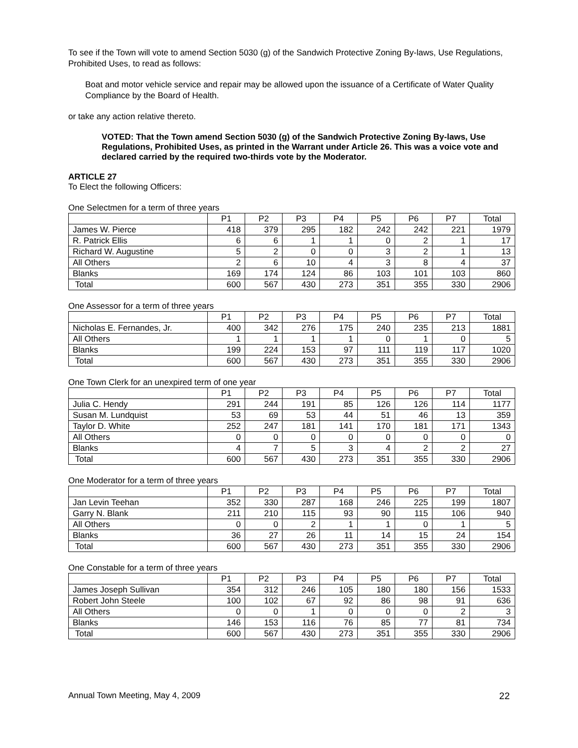To see if the Town will vote to amend Section 5030 (g) of the Sandwich Protective Zoning By-laws, Use Regulations, Prohibited Uses, to read as follows:
Boat and motor vehicle service and repair may be allowed upon the issuance of a Certificate of Water Quality Compliance by the Board of Health.
or take any action relative thereto.
VOTED: That the Town amend Section 5030 (g) of the Sandwich Protective Zoning By-laws, Use Regulations, Prohibited Uses, as printed in the Warrant under Article 26. This was a voice vote and declared carried by the required two-thirds vote by the Moderator.
ARTICLE 27
To Elect the following Officers:
One Selectmen for a term of three years
| | P1 | P2 | P3 | P4 | P5 | P6 | P7 | Total |
| --- | --- | --- | --- | --- | --- | --- | --- | --- |
| James W. Pierce | 418 | 379 | 295 | 182 | 242 | 242 | 221 | 1979 |
| R. Patrick Ellis | 6 | 6 | 1 | 1 | 0 | 2 | 1 | 17 |
| Richard W. Augustine | 5 | 2 | 0 | 0 | 3 | 2 | 1 | 13 |
| All Others | 2 | 6 | 10 | 4 | 3 | 8 | 4 | 37 |
| Blanks | 169 | 174 | 124 | 86 | 103 | 101 | 103 | 860 |
| Total | 600 | 567 | 430 | 273 | 351 | 355 | 330 | 2906 |
One Assessor for a term of three years
| | P1 | P2 | P3 | P4 | P5 | P6 | P7 | Total |
| --- | --- | --- | --- | --- | --- | --- | --- | --- |
| Nicholas E. Fernandes, Jr. | 400 | 342 | 276 | 175 | 240 | 235 | 213 | 1881 |
| All Others | 1 | 1 | 1 | 1 | 0 | 1 | 0 | 5 |
| Blanks | 199 | 224 | 153 | 97 | 111 | 119 | 117 | 1020 |
| Total | 600 | 567 | 430 | 273 | 351 | 355 | 330 | 2906 |
One Town Clerk for an unexpired term of one year
| | P1 | P2 | P3 | P4 | P5 | P6 | P7 | Total |
| --- | --- | --- | --- | --- | --- | --- | --- | --- |
| Julia C. Hendy | 291 | 244 | 191 | 85 | 126 | 126 | 114 | 1177 |
| Susan M. Lundquist | 53 | 69 | 53 | 44 | 51 | 46 | 13 | 359 |
| Taylor D. White | 252 | 247 | 181 | 141 | 170 | 181 | 171 | 1343 |
| All Others | 0 | 0 | 0 | 0 | 0 | 0 | 0 | 0 |
| Blanks | 4 | 7 | 5 | 3 | 4 | 2 | 2 | 27 |
| Total | 600 | 567 | 430 | 273 | 351 | 355 | 330 | 2906 |
One Moderator for a term of three years
| | P1 | P2 | P3 | P4 | P5 | P6 | P7 | Total |
| --- | --- | --- | --- | --- | --- | --- | --- | --- |
| Jan Levin Teehan | 352 | 330 | 287 | 168 | 246 | 225 | 199 | 1807 |
| Garry N. Blank | 211 | 210 | 115 | 93 | 90 | 115 | 106 | 940 |
| All Others | 0 | 0 | 2 | 1 | 1 | 0 | 1 | 5 |
| Blanks | 36 | 27 | 26 | 11 | 14 | 15 | 24 | 154 |
| Total | 600 | 567 | 430 | 273 | 351 | 355 | 330 | 2906 |
One Constable for a term of three years
| | P1 | P2 | P3 | P4 | P5 | P6 | P7 | Total |
| --- | --- | --- | --- | --- | --- | --- | --- | --- |
| James Joseph Sullivan | 354 | 312 | 246 | 105 | 180 | 180 | 156 | 1533 |
| Robert John Steele | 100 | 102 | 67 | 92 | 86 | 98 | 91 | 636 |
| All Others | 0 | 0 | 1 | 0 | 0 | 0 | 2 | 3 |
| Blanks | 146 | 153 | 116 | 76 | 85 | 77 | 81 | 734 |
| Total | 600 | 567 | 430 | 273 | 351 | 355 | 330 | 2906 |
Annual Town Meeting, May 4, 2009 22